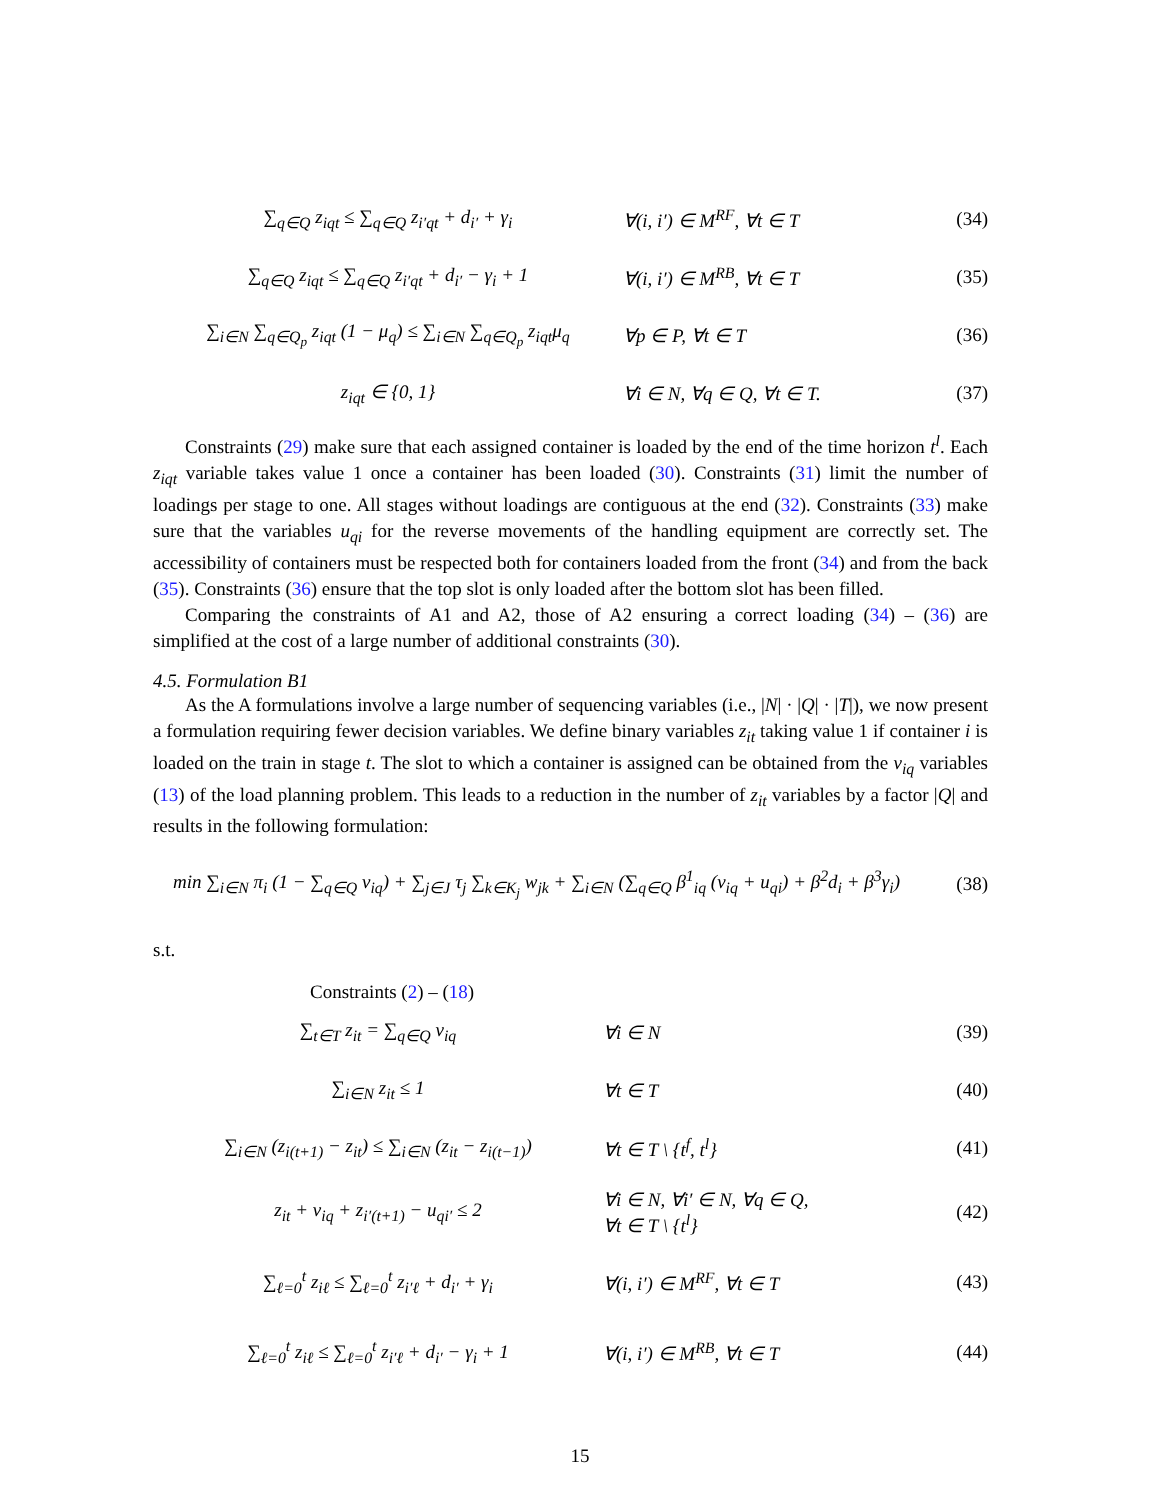∑<sub>q∈Q</sub> z<sub>iqt</sub> ≤ ∑<sub>q∈Q</sub> z<sub>i′qt</sub> + d<sub>i′</sub> + γ<sub>i</sub> ∀(i, i′) ∈ M<sup>RF</sup>, ∀t ∈ T (34)
∑<sub>q∈Q</sub> z<sub>iqt</sub> ≤ ∑<sub>q∈Q</sub> z<sub>i′qt</sub> + d<sub>i′</sub> − γ<sub>i</sub> + 1 ∀(i, i′) ∈ M<sup>RB</sup>, ∀t ∈ T (35)
∑<sub>i∈N</sub> ∑<sub>q∈Q<sub>p</sub></sub> z<sub>iqt</sub> (1 − μ<sub>q</sub>) ≤ ∑<sub>i∈N</sub> ∑<sub>q∈Q<sub>p</sub></sub> z<sub>iqt</sub>μ<sub>q</sub>
∀p ∈ P, ∀t ∈ T (36)
z<sub>iqt</sub> ∈ {0, 1} ∀i ∈ N, ∀q ∈ Q, ∀t ∈ T. (37)
Constraints (29) make sure that each assigned container is loaded by the end of the time horizon t<sup>l</sup>. Each z<sub>iqt</sub> variable takes value 1 once a container has been loaded (30). Constraints (31) limit the number of loadings per stage to one. All stages without loadings are contiguous at the end (32). Constraints (33) make sure that the variables u<sub>qi</sub> for the reverse movements of the handling equipment are correctly set. The accessibility of containers must be respected both for containers loaded from the front (34) and from the back (35). Constraints (36) ensure that the top slot is only loaded after the bottom slot has been filled.
Comparing the constraints of A1 and A2, those of A2 ensuring a correct loading (34) – (36) are simplified at the cost of a large number of additional constraints (30).
4.5. Formulation B1
As the A formulations involve a large number of sequencing variables (i.e., |N| · |Q| · |T|), we now present a formulation requiring fewer decision variables. We define binary variables z<sub>it</sub> taking value 1 if container i is loaded on the train in stage t. The slot to which a container is assigned can be obtained from the v<sub>iq</sub> variables (13) of the load planning problem. This leads to a reduction in the number of z<sub>it</sub> variables by a factor |Q| and results in the following formulation:
min ∑<sub>i∈N</sub> π<sub>i</sub> (1 − ∑<sub>q∈Q</sub> v<sub>iq</sub>) + ∑<sub>j∈J</sub> τ<sub>j</sub> ∑<sub>k∈K<sub>j</sub></sub> w<sub>jk</sub> + ∑<sub>i∈N</sub> (∑<sub>q∈Q</sub> β<sup>1</sup><sub>iq</sub> (v<sub>iq</sub> + u<sub>qi</sub>) + β<sup>2</sup>d<sub>i</sub> + β<sup>3</sup>γ<sub>i</sub>)
(38)
s.t.
Constraints (2) – (18)
∑<sub>t∈T</sub> z<sub>it</sub> = ∑<sub>q∈Q</sub> v<sub>iq</sub> ∀i ∈ N (39)
∑<sub>i∈N</sub> z<sub>it</sub> ≤ 1 ∀t ∈ T (40)
∑<sub>i∈N</sub> (z<sub>i(t+1)</sub> − z<sub>it</sub>) ≤ ∑<sub>i∈N</sub> (z<sub>it</sub> − z<sub>i(t−1)</sub>)
∀t ∈ T \ {t<sup>f</sup>, t<sup>l</sup>} (41)
z<sub>it</sub> + v<sub>iq</sub> + z<sub>i′(t+1)</sub> − u<sub>qi′</sub> ≤ 2
∀i ∈ N, ∀i′ ∈ N, ∀q ∈ Q,
∀t ∈ T \ {t<sup>l</sup>}
(42)
∑<sub>ℓ=0</sub><sup>t</sup> z<sub>iℓ</sub> ≤ ∑<sub>ℓ=0</sub><sup>t</sup> z<sub>i′ℓ</sub> + d<sub>i′</sub> + γ<sub>i</sub> ∀(i, i′) ∈ M<sup>RF</sup>, ∀t ∈ T (43)
∑<sub>ℓ=0</sub><sup>t</sup> z<sub>iℓ</sub> ≤ ∑<sub>ℓ=0</sub><sup>t</sup> z<sub>i′ℓ</sub> + d<sub>i′</sub> − γ<sub>i</sub> + 1 ∀(i, i′) ∈ M<sup>RB</sup>, ∀t ∈ T (44)
15